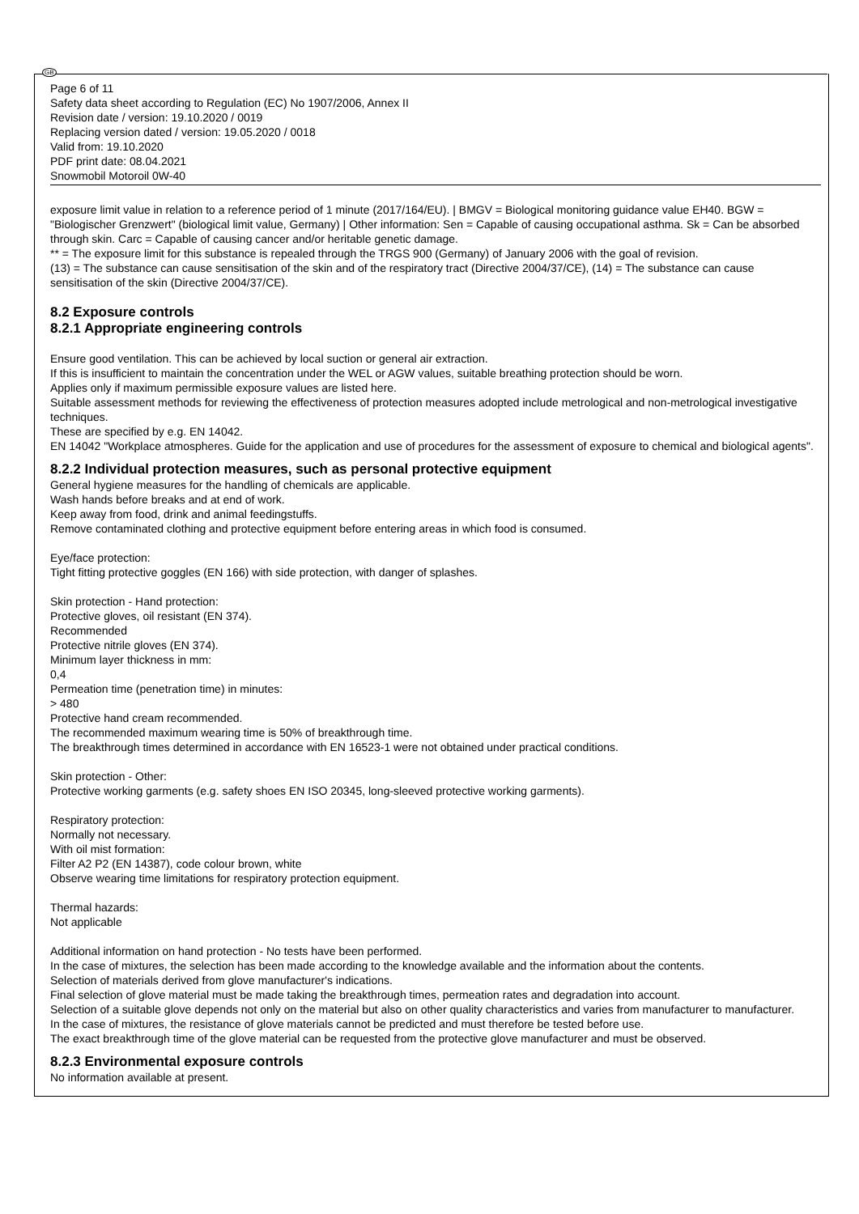GB
Page 6 of 11
Safety data sheet according to Regulation (EC) No 1907/2006, Annex II
Revision date / version: 19.10.2020 / 0019
Replacing version dated / version: 19.05.2020 / 0018
Valid from: 19.10.2020
PDF print date: 08.04.2021
Snowmobil Motoroil 0W-40
exposure limit value in relation to a reference period of 1 minute (2017/164/EU). | BMGV = Biological monitoring guidance value EH40. BGW = "Biologischer Grenzwert" (biological limit value, Germany) | Other information: Sen = Capable of causing occupational asthma. Sk = Can be absorbed through skin. Carc = Capable of causing cancer and/or heritable genetic damage.
** = The exposure limit for this substance is repealed through the TRGS 900 (Germany) of January 2006 with the goal of revision.
(13) = The substance can cause sensitisation of the skin and of the respiratory tract (Directive 2004/37/CE), (14) = The substance can cause sensitisation of the skin (Directive 2004/37/CE).
8.2 Exposure controls
8.2.1 Appropriate engineering controls
Ensure good ventilation. This can be achieved by local suction or general air extraction.
If this is insufficient to maintain the concentration under the WEL or AGW values, suitable breathing protection should be worn.
Applies only if maximum permissible exposure values are listed here.
Suitable assessment methods for reviewing the effectiveness of protection measures adopted include metrological and non-metrological investigative techniques.
These are specified by e.g. EN 14042.
EN 14042 "Workplace atmospheres. Guide for the application and use of procedures for the assessment of exposure to chemical and biological agents".
8.2.2 Individual protection measures, such as personal protective equipment
General hygiene measures for the handling of chemicals are applicable.
Wash hands before breaks and at end of work.
Keep away from food, drink and animal feedingstuffs.
Remove contaminated clothing and protective equipment before entering areas in which food is consumed.
Eye/face protection:
Tight fitting protective goggles (EN 166) with side protection, with danger of splashes.
Skin protection - Hand protection:
Protective gloves, oil resistant (EN 374).
Recommended
Protective nitrile gloves (EN 374).
Minimum layer thickness in mm:
0,4
Permeation time (penetration time) in minutes:
> 480
Protective hand cream recommended.
The recommended maximum wearing time is 50% of breakthrough time.
The breakthrough times determined in accordance with EN 16523-1 were not obtained under practical conditions.
Skin protection - Other:
Protective working garments (e.g. safety shoes EN ISO 20345, long-sleeved protective working garments).
Respiratory protection:
Normally not necessary.
With oil mist formation:
Filter A2 P2 (EN 14387), code colour brown, white
Observe wearing time limitations for respiratory protection equipment.
Thermal hazards:
Not applicable
Additional information on hand protection - No tests have been performed.
In the case of mixtures, the selection has been made according to the knowledge available and the information about the contents.
Selection of materials derived from glove manufacturer's indications.
Final selection of glove material must be made taking the breakthrough times, permeation rates and degradation into account.
Selection of a suitable glove depends not only on the material but also on other quality characteristics and varies from manufacturer to manufacturer.
In the case of mixtures, the resistance of glove materials cannot be predicted and must therefore be tested before use.
The exact breakthrough time of the glove material can be requested from the protective glove manufacturer and must be observed.
8.2.3 Environmental exposure controls
No information available at present.